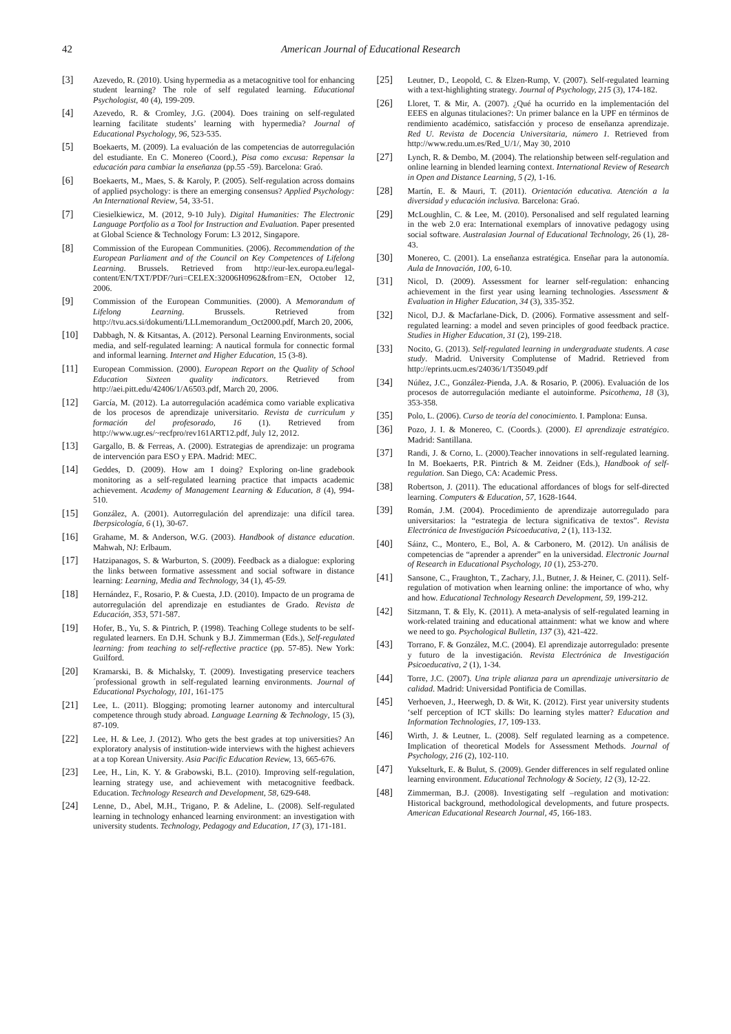42 American Journal of Educational Research
[3] Azevedo, R. (2010). Using hypermedia as a metacognitive tool for enhancing student learning? The role of self regulated learning. Educational Psychologist, 40 (4), 199-209.
[4] Azevedo, R. & Cromley, J.G. (2004). Does training on self-regulated learning facilitate students’ learning with hypermedia? Journal of Educational Psychology, 96, 523-535.
[5] Boekaerts, M. (2009). La evaluación de las competencias de autorregulación del estudiante. En C. Monereo (Coord.), Pisa como excusa: Repensar la educación para cambiar la enseñanza (pp.55 -59). Barcelona: Graó.
[6] Boekaerts, M., Maes, S. & Karoly, P. (2005). Self-regulation across domains of applied psychology: is there an emerging consensus? Applied Psychology: An International Review, 54, 33-51.
[7] Ciesielkiewicz, M. (2012, 9-10 July). Digital Humanities: The Electronic Language Portfolio as a Tool for Instruction and Evaluation. Paper presented at Global Science & Technology Forum: L3 2012, Singapore.
[8] Commission of the European Communities. (2006). Recommendation of the European Parliament and of the Council on Key Competences of Lifelong Learning. Brussels. Retrieved from http://eur-lex.europa.eu/legal-content/EN/TXT/PDF/?uri=CELEX:32006H0962&from=EN, October 12, 2006.
[9] Commission of the European Communities. (2000). A Memorandum of Lifelong Learning. Brussels. Retrieved from http://tvu.acs.si/dokumenti/LLLmemorandum_Oct2000.pdf, March 20, 2006,
[10] Dabbagh, N. & Kitsantas, A. (2012). Personal Learning Environments, social media, and self-regulated learning: A nautical formula for connectic formal and informal learning. Internet and Higher Education, 15 (3-8).
[11] European Commission. (2000). European Report on the Quality of School Education Sixteen quality indicators. Retrieved from http://aei.pitt.edu/42406/1/A6503.pdf, March 20, 2006.
[12] García, M. (2012). La autorregulación académica como variable explicativa de los procesos de aprendizaje universitario. Revista de curriculum y formación del profesorado, 16 (1). Retrieved from http://www.ugr.es/~recfpro/rev161ART12.pdf, July 12, 2012.
[13] Gargallo, B. & Ferreas, A. (2000). Estrategias de aprendizaje: un programa de intervención para ESO y EPA. Madrid: MEC.
[14] Geddes, D. (2009). How am I doing? Exploring on-line gradebook monitoring as a self-regulated learning practice that impacts academic achievement. Academy of Management Learning & Education, 8 (4), 994-510.
[15] González, A. (2001). Autorregulación del aprendizaje: una difícil tarea. Iberpsicología, 6 (1), 30-67.
[16] Grahame, M. & Anderson, W.G. (2003). Handbook of distance education. Mahwah, NJ: Erlbaum.
[17] Hatzipanagos, S. & Warburton, S. (2009). Feedback as a dialogue: exploring the links between formative assessment and social software in distance learning: Learning, Media and Technology, 34 (1), 45-59.
[18] Hernández, F., Rosario, P. & Cuesta, J.D. (2010). Impacto de un programa de autorregulación del aprendizaje en estudiantes de Grado. Revista de Educación, 353, 571-587.
[19] Hofer, B., Yu, S. & Pintrich, P. (1998). Teaching College students to be self-regulated learners. En D.H. Schunk y B.J. Zimmerman (Eds.), Self-regulated learning: from teaching to self-reflective practice (pp. 57-85). New York: Guilford.
[20] Kramarski, B. & Michalsky, T. (2009). Investigating preservice teachers´professional growth in self-regulated learning environments. Journal of Educational Psychology, 101, 161-175
[21] Lee, L. (2011). Blogging; promoting learner autonomy and intercultural competence through study abroad. Language Learning & Technology, 15 (3), 87-109.
[22] Lee, H. & Lee, J. (2012). Who gets the best grades at top universities? An exploratory analysis of institution-wide interviews with the highest achievers at a top Korean University. Asia Pacific Education Review, 13, 665-676.
[23] Lee, H., Lin, K. Y. & Grabowski, B.L. (2010). Improving self-regulation, learning strategy use, and achievement with metacognitive feedback. Education. Technology Research and Development, 58, 629-648.
[24] Lenne, D., Abel, M.H., Trigano, P. & Adeline, L. (2008). Self-regulated learning in technology enhanced learning environment: an investigation with university students. Technology, Pedagogy and Education, 17 (3), 171-181.
[25] Leutner, D., Leopold, C. & Elzen-Rump, V. (2007). Self-regulated learning with a text-highlighting strategy. Journal of Psychology, 215 (3), 174-182.
[26] Lloret, T. & Mir, A. (2007). ¿Qué ha ocurrido en la implementación del EEES en algunas titulaciones?: Un primer balance en la UPF en términos de rendimiento académico, satisfacción y proceso de enseñanza aprendizaje. Red U. Revista de Docencia Universitaria, número 1. Retrieved from http://www.redu.um.es/Red_U/1/, May 30, 2010
[27] Lynch, R. & Dembo, M. (2004). The relationship between self-regulation and online learning in blended learning context. International Review of Research in Open and Distance Learning, 5 (2), 1-16.
[28] Martín, E. & Mauri, T. (2011). Orientación educativa. Atención a la diversidad y educación inclusiva. Barcelona: Graó.
[29] McLoughlin, C. & Lee, M. (2010). Personalised and self regulated learning in the web 2.0 era: International exemplars of innovative pedagogy using social software. Australasian Journal of Educational Technology, 26 (1), 28-43.
[30] Monereo, C. (2001). La enseñanza estratégica. Enseñar para la autonomía. Aula de Innovación, 100, 6-10.
[31] Nicol, D. (2009). Assessment for learner self-regulation: enhancing achievement in the first year using learning technologies. Assessment & Evaluation in Higher Education, 34 (3), 335-352.
[32] Nicol, D.J. & Macfarlane-Dick, D. (2006). Formative assessment and self-regulated learning: a model and seven principles of good feedback practice. Studies in Higher Education, 31 (2), 199-218.
[33] Nocito, G. (2013). Self-regulated learning in undergraduate students. A case study. Madrid. University Complutense of Madrid. Retrieved from http://eprints.ucm.es/24036/1/T35049.pdf
[34] Núñez, J.C., González-Pienda, J.A. & Rosario, P. (2006). Evaluación de los procesos de autorregulación mediante el autoinforme. Psicothema, 18 (3), 353-358.
[35] Polo, L. (2006). Curso de teoría del conocimiento. I. Pamplona: Eunsa.
[36] Pozo, J. I. & Monereo, C. (Coords.). (2000). El aprendizaje estratégico. Madrid: Santillana.
[37] Randi, J. & Corno, L. (2000).Teacher innovations in self-regulated learning. In M. Boekaerts, P.R. Pintrich & M. Zeidner (Eds.), Handbook of self-regulation. San Diego, CA: Academic Press.
[38] Robertson, J. (2011). The educational affordances of blogs for self-directed learning. Computers & Education, 57, 1628-1644.
[39] Román, J.M. (2004). Procedimiento de aprendizaje autorregulado para universitarios: la “estrategia de lectura significativa de textos”. Revista Electrónica de Investigación Psicoeducativa, 2 (1), 113-132.
[40] Sáinz, C., Montero, E., Bol, A. & Carbonero, M. (2012). Un análisis de competencias de “aprender a aprender” en la universidad. Electronic Journal of Research in Educational Psychology, 10 (1), 253-270.
[41] Sansone, C., Fraughton, T., Zachary, J.l., Butner, J. & Heiner, C. (2011). Self-regulation of motivation when learning online: the importance of who, why and how. Educational Technology Research Development, 59, 199-212.
[42] Sitzmann, T. & Ely, K. (2011). A meta-analysis of self-regulated learning in work-related training and educational attainment: what we know and where we need to go. Psychological Bulletin, 137 (3), 421-422.
[43] Torrano, F. & González, M.C. (2004). El aprendizaje autorregulado: presente y futuro de la investigación. Revista Electrónica de Investigación Psicoeducativa, 2 (1), 1-34.
[44] Torre, J.C. (2007). Una triple alianza para un aprendizaje universitario de calidad. Madrid: Universidad Pontificia de Comillas.
[45] Verhoeven, J., Heerwegh, D. & Wit, K. (2012). First year university students ‘self perception of ICT skills: Do learning styles matter? Education and Information Technologies, 17, 109-133.
[46] Wirth, J. & Leutner, L. (2008). Self regulated learning as a competence. Implication of theoretical Models for Assessment Methods. Journal of Psychology, 216 (2), 102-110.
[47] Yukselturk, E. & Bulut, S. (2009). Gender differences in self regulated online learning environment. Educational Technology & Society, 12 (3), 12-22.
[48] Zimmerman, B.J. (2008). Investigating self –regulation and motivation: Historical background, methodological developments, and future prospects. American Educational Research Journal, 45, 166-183.